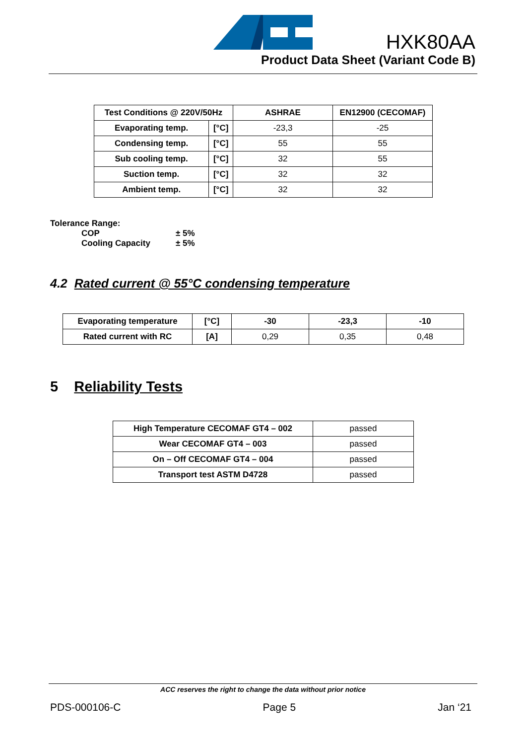HXK80AA
Product Data Sheet (Variant Code B)
| Test Conditions @ 220V/50Hz | | ASHRAE | EN12900 (CECOMAF) |
| --- | --- | --- | --- |
| Evaporating temp. | [°C] | -23,3 | -25 |
| Condensing temp. | [°C] | 55 | 55 |
| Sub cooling temp. | [°C] | 32 | 55 |
| Suction temp. | [°C] | 32 | 32 |
| Ambient temp. | [°C] | 32 | 32 |
Tolerance Range:
COP ± 5%
Cooling Capacity ± 5%
4.2 Rated current @ 55°C condensing temperature
| Evaporating temperature | [°C] | -30 | -23,3 | -10 |
| --- | --- | --- | --- | --- |
| Rated current with RC | [A] | 0,29 | 0,35 | 0,48 |
5 Reliability Tests
| High Temperature CECOMAF GT4 – 002 | passed |
| Wear CECOMAF GT4 – 003 | passed |
| On – Off CECOMAF GT4 – 004 | passed |
| Transport test ASTM D4728 | passed |
ACC reserves the right to change the data without prior notice
PDS-000106-C Page 5 Jan ‘21